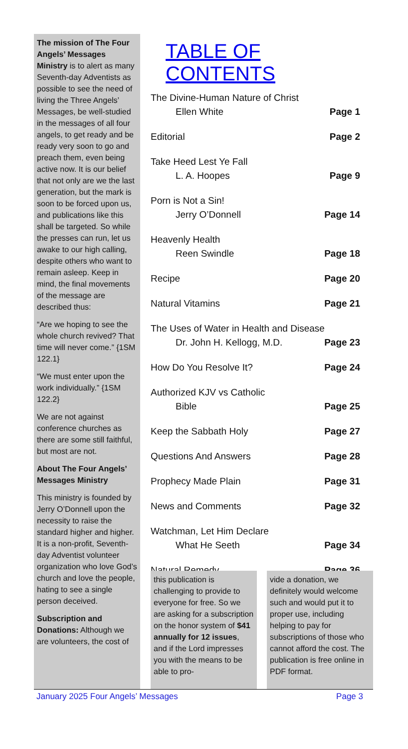The mission of The Four Angels’ Messages Ministry is to alert as many Seventh-day Adventists as possible to see the need of living the Three Angels’ Messages, be well-studied in the messages of all four angels, to get ready and be ready very soon to go and preach them, even being active now. It is our belief that not only are we the last generation, but the mark is soon to be forced upon us, and publications like this shall be targeted. So while the presses can run, let us awake to our high calling, despite others who want to remain asleep. Keep in mind, the final movements of the message are described thus:
“Are we hoping to see the whole church revived? That time will never come.” {1SM 122.1}
“We must enter upon the work individually.” {1SM 122.2}
We are not against conference churches as there are some still faithful, but most are not.
About The Four Angels’ Messages Ministry
This ministry is founded by Jerry O’Donnell upon the necessity to raise the standard higher and higher. It is a non-profit, Seventh-day Adventist volunteer organization who love God’s church and love the people, hating to see a single person deceived.
Subscription and Donations: Although we are volunteers, the cost of
TABLE OF CONTENTS
The Divine-Human Nature of Christ
Ellen White Page 1
Editorial Page 2
Take Heed Lest Ye Fall
L. A. Hoopes Page 9
Porn is Not a Sin!
Jerry O’Donnell Page 14
Heavenly Health
Reen Swindle Page 18
Recipe Page 20
Natural Vitamins Page 21
The Uses of Water in Health and Disease
Dr. John H. Kellogg, M.D. Page 23
How Do You Resolve It? Page 24
Authorized KJV vs Catholic
Bible Page 25
Keep the Sabbath Holy Page 27
Questions And Answers Page 28
Prophecy Made Plain Page 31
News and Comments Page 32
Watchman, Let Him Declare
What He Seeth Page 34
Natural Remedy Page 36
this publication is challenging to provide to everyone for free. So we are asking for a subscription on the honor system of $41 annually for 12 issues, and if the Lord impresses you with the means to be able to pro-
vide a donation, we definitely would welcome such and would put it to proper use, including helping to pay for subscriptions of those who cannot afford the cost. The publication is free online in PDF format.
January 2025 Four Angels’ Messages Page 3